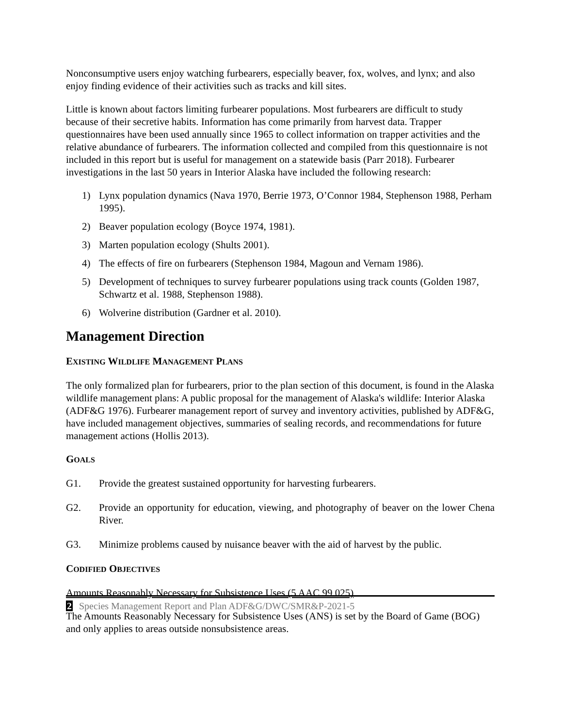Nonconsumptive users enjoy watching furbearers, especially beaver, fox, wolves, and lynx; and also enjoy finding evidence of their activities such as tracks and kill sites.
Little is known about factors limiting furbearer populations. Most furbearers are difficult to study because of their secretive habits. Information has come primarily from harvest data. Trapper questionnaires have been used annually since 1965 to collect information on trapper activities and the relative abundance of furbearers. The information collected and compiled from this questionnaire is not included in this report but is useful for management on a statewide basis (Parr 2018). Furbearer investigations in the last 50 years in Interior Alaska have included the following research:
1) Lynx population dynamics (Nava 1970, Berrie 1973, O’Connor 1984, Stephenson 1988, Perham 1995).
2) Beaver population ecology (Boyce 1974, 1981).
3) Marten population ecology (Shults 2001).
4) The effects of fire on furbearers (Stephenson 1984, Magoun and Vernam 1986).
5) Development of techniques to survey furbearer populations using track counts (Golden 1987, Schwartz et al. 1988, Stephenson 1988).
6) Wolverine distribution (Gardner et al. 2010).
Management Direction
EXISTING WILDLIFE MANAGEMENT PLANS
The only formalized plan for furbearers, prior to the plan section of this document, is found in the Alaska wildlife management plans: A public proposal for the management of Alaska's wildlife: Interior Alaska (ADF&G 1976). Furbearer management report of survey and inventory activities, published by ADF&G, have included management objectives, summaries of sealing records, and recommendations for future management actions (Hollis 2013).
GOALS
G1. Provide the greatest sustained opportunity for harvesting furbearers.
G2. Provide an opportunity for education, viewing, and photography of beaver on the lower Chena River.
G3. Minimize problems caused by nuisance beaver with the aid of harvest by the public.
CODIFIED OBJECTIVES
Amounts Reasonably Necessary for Subsistence Uses (5 AAC 99.025)
The Amounts Reasonably Necessary for Subsistence Uses (ANS) is set by the Board of Game (BOG) and only applies to areas outside nonsubsistence areas.
2 Species Management Report and Plan ADF&G/DWC/SMR&P-2021-5